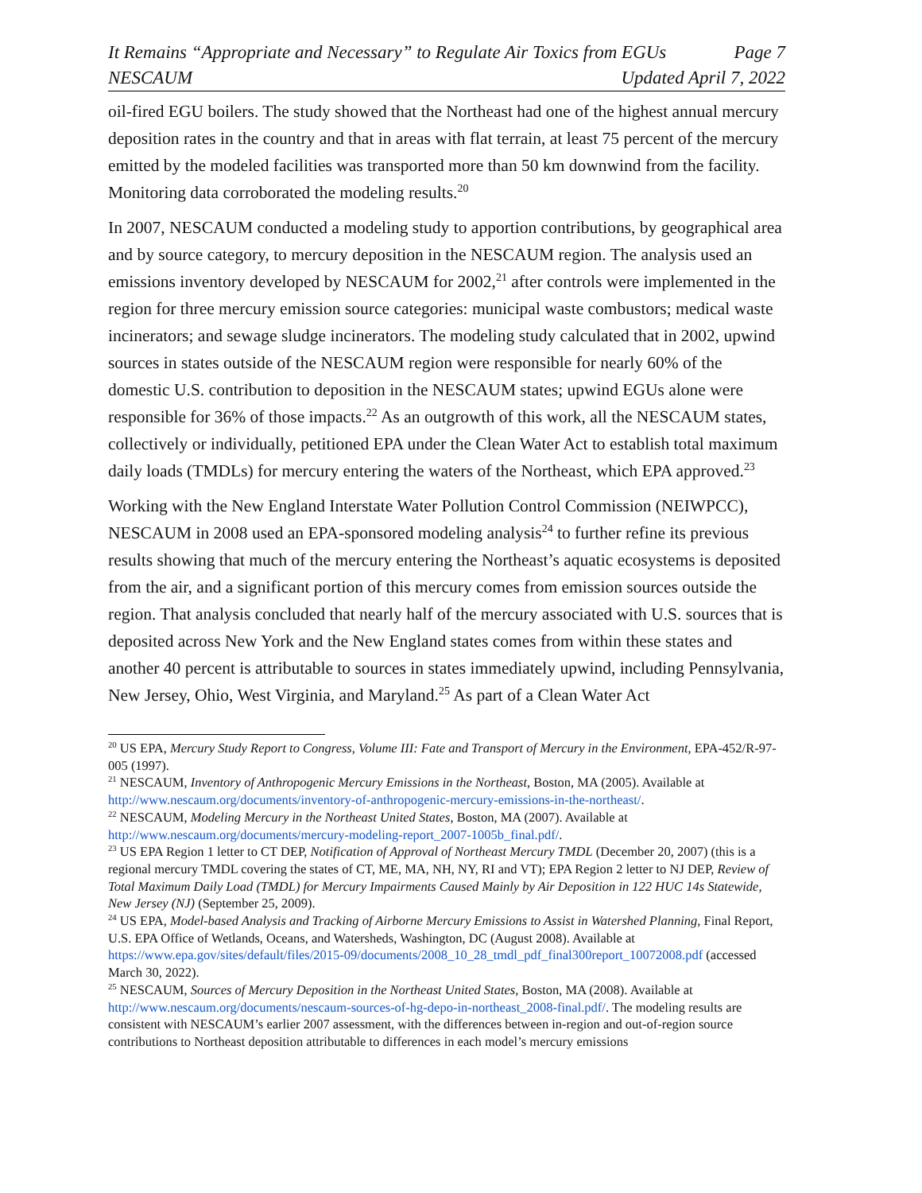It Remains “Appropriate and Necessary” to Regulate Air Toxics from EGUs Page 7
NESCAUM Updated April 7, 2022
oil-fired EGU boilers. The study showed that the Northeast had one of the highest annual mercury deposition rates in the country and that in areas with flat terrain, at least 75 percent of the mercury emitted by the modeled facilities was transported more than 50 km downwind from the facility. Monitoring data corroborated the modeling results.<sup>20</sup>
In 2007, NESCAUM conducted a modeling study to apportion contributions, by geographical area and by source category, to mercury deposition in the NESCAUM region. The analysis used an emissions inventory developed by NESCAUM for 2002,<sup>21</sup> after controls were implemented in the region for three mercury emission source categories: municipal waste combustors; medical waste incinerators; and sewage sludge incinerators. The modeling study calculated that in 2002, upwind sources in states outside of the NESCAUM region were responsible for nearly 60% of the domestic U.S. contribution to deposition in the NESCAUM states; upwind EGUs alone were responsible for 36% of those impacts.<sup>22</sup> As an outgrowth of this work, all the NESCAUM states, collectively or individually, petitioned EPA under the Clean Water Act to establish total maximum daily loads (TMDLs) for mercury entering the waters of the Northeast, which EPA approved.<sup>23</sup>
Working with the New England Interstate Water Pollution Control Commission (NEIWPCC), NESCAUM in 2008 used an EPA-sponsored modeling analysis<sup>24</sup> to further refine its previous results showing that much of the mercury entering the Northeast’s aquatic ecosystems is deposited from the air, and a significant portion of this mercury comes from emission sources outside the region. That analysis concluded that nearly half of the mercury associated with U.S. sources that is deposited across New York and the New England states comes from within these states and another 40 percent is attributable to sources in states immediately upwind, including Pennsylvania, New Jersey, Ohio, West Virginia, and Maryland.<sup>25</sup> As part of a Clean Water Act
<sup>20</sup> US EPA, Mercury Study Report to Congress, Volume III: Fate and Transport of Mercury in the Environment, EPA-452/R-97-005 (1997).
<sup>21</sup> NESCAUM, Inventory of Anthropogenic Mercury Emissions in the Northeast, Boston, MA (2005). Available at http://www.nescaum.org/documents/inventory-of-anthropogenic-mercury-emissions-in-the-northeast/.
<sup>22</sup> NESCAUM, Modeling Mercury in the Northeast United States, Boston, MA (2007). Available at http://www.nescaum.org/documents/mercury-modeling-report_2007-1005b_final.pdf/.
<sup>23</sup> US EPA Region 1 letter to CT DEP, Notification of Approval of Northeast Mercury TMDL (December 20, 2007) (this is a regional mercury TMDL covering the states of CT, ME, MA, NH, NY, RI and VT); EPA Region 2 letter to NJ DEP, Review of Total Maximum Daily Load (TMDL) for Mercury Impairments Caused Mainly by Air Deposition in 122 HUC 14s Statewide, New Jersey (NJ) (September 25, 2009).
<sup>24</sup> US EPA, Model-based Analysis and Tracking of Airborne Mercury Emissions to Assist in Watershed Planning, Final Report, U.S. EPA Office of Wetlands, Oceans, and Watersheds, Washington, DC (August 2008). Available at https://www.epa.gov/sites/default/files/2015-09/documents/2008_10_28_tmdl_pdf_final300report_10072008.pdf (accessed March 30, 2022).
<sup>25</sup> NESCAUM, Sources of Mercury Deposition in the Northeast United States, Boston, MA (2008). Available at http://www.nescaum.org/documents/nescaum-sources-of-hg-depo-in-northeast_2008-final.pdf/. The modeling results are consistent with NESCAUM’s earlier 2007 assessment, with the differences between in-region and out-of-region source contributions to Northeast deposition attributable to differences in each model’s mercury emissions